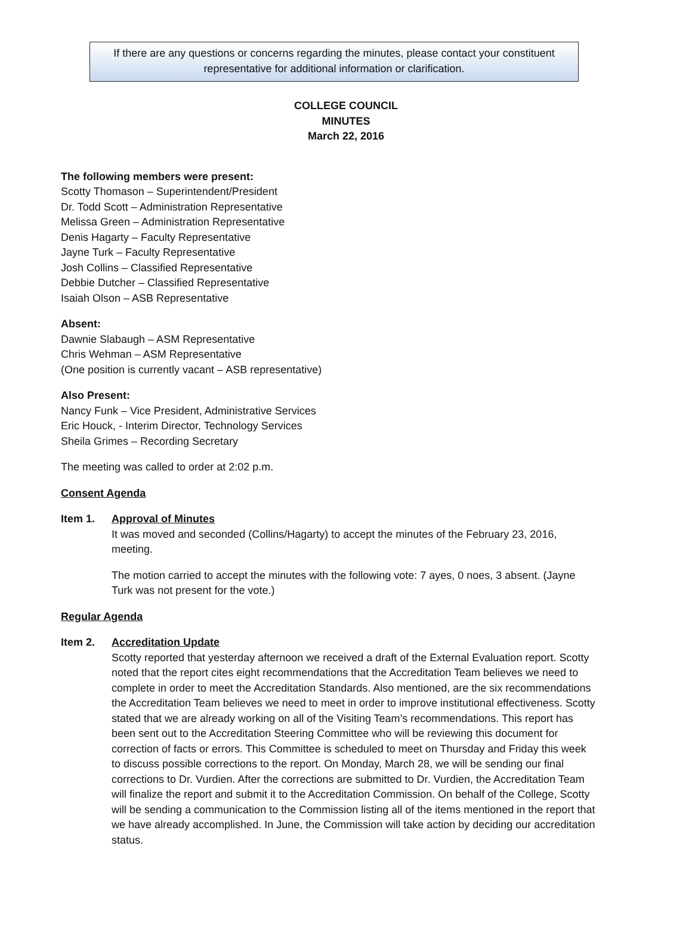If there are any questions or concerns regarding the minutes, please contact your constituent
representative for additional information or clarification.
COLLEGE COUNCIL
MINUTES
March 22, 2016
The following members were present:
Scotty Thomason – Superintendent/President
Dr. Todd Scott – Administration Representative
Melissa Green – Administration Representative
Denis Hagarty – Faculty Representative
Jayne Turk – Faculty Representative
Josh Collins – Classified Representative
Debbie Dutcher – Classified Representative
Isaiah Olson – ASB Representative
Absent:
Dawnie Slabaugh – ASM Representative
Chris Wehman – ASM Representative
(One position is currently vacant – ASB representative)
Also Present:
Nancy Funk – Vice President, Administrative Services
Eric Houck, - Interim Director, Technology Services
Sheila Grimes – Recording Secretary
The meeting was called to order at 2:02 p.m.
Consent Agenda
Item 1. Approval of Minutes
It was moved and seconded (Collins/Hagarty) to accept the minutes of the February 23, 2016, meeting.
The motion carried to accept the minutes with the following vote: 7 ayes, 0 noes, 3 absent. (Jayne Turk was not present for the vote.)
Regular Agenda
Item 2. Accreditation Update
Scotty reported that yesterday afternoon we received a draft of the External Evaluation report. Scotty noted that the report cites eight recommendations that the Accreditation Team believes we need to complete in order to meet the Accreditation Standards. Also mentioned, are the six recommendations the Accreditation Team believes we need to meet in order to improve institutional effectiveness. Scotty stated that we are already working on all of the Visiting Team’s recommendations. This report has been sent out to the Accreditation Steering Committee who will be reviewing this document for correction of facts or errors. This Committee is scheduled to meet on Thursday and Friday this week to discuss possible corrections to the report. On Monday, March 28, we will be sending our final corrections to Dr. Vurdien. After the corrections are submitted to Dr. Vurdien, the Accreditation Team will finalize the report and submit it to the Accreditation Commission. On behalf of the College, Scotty will be sending a communication to the Commission listing all of the items mentioned in the report that we have already accomplished. In June, the Commission will take action by deciding our accreditation status.